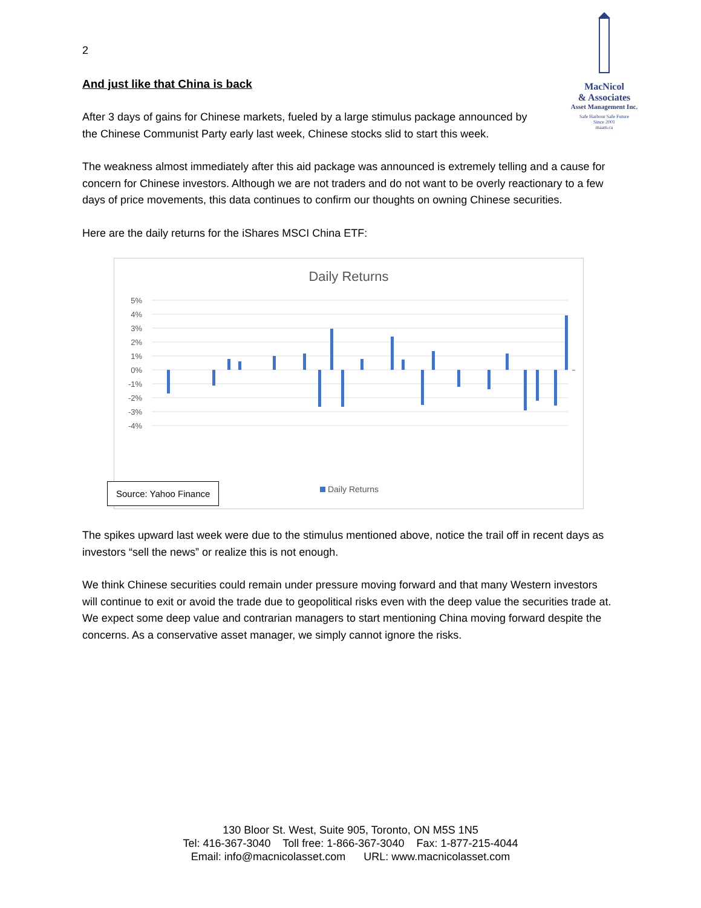MacNicol
& Associates
Asset Management Inc.
Safe Harbour Safe Future
Since 2001
maam.ca
2
And just like that China is back
After 3 days of gains for Chinese markets, fueled by a large stimulus package announced by the Chinese Communist Party early last week, Chinese stocks slid to start this week.
The weakness almost immediately after this aid package was announced is extremely telling and a cause for concern for Chinese investors. Although we are not traders and do not want to be overly reactionary to a few days of price movements, this data continues to confirm our thoughts on owning Chinese securities.
Here are the daily returns for the iShares MSCI China ETF:
Daily Returns
5%
4%
3%
2%
1%
0%
-1%
-2%
-3%
-4%
Source: Yahoo Finance
Daily Returns
The spikes upward last week were due to the stimulus mentioned above, notice the trail off in recent days as investors “sell the news” or realize this is not enough.
We think Chinese securities could remain under pressure moving forward and that many Western investors will continue to exit or avoid the trade due to geopolitical risks even with the deep value the securities trade at. We expect some deep value and contrarian managers to start mentioning China moving forward despite the concerns. As a conservative asset manager, we simply cannot ignore the risks.
130 Bloor St. West, Suite 905, Toronto, ON M5S 1N5
Tel: 416-367-3040 Toll free: 1-866-367-3040 Fax: 1-877-215-4044
Email: info@macnicolasset.com URL: www.macnicolasset.com